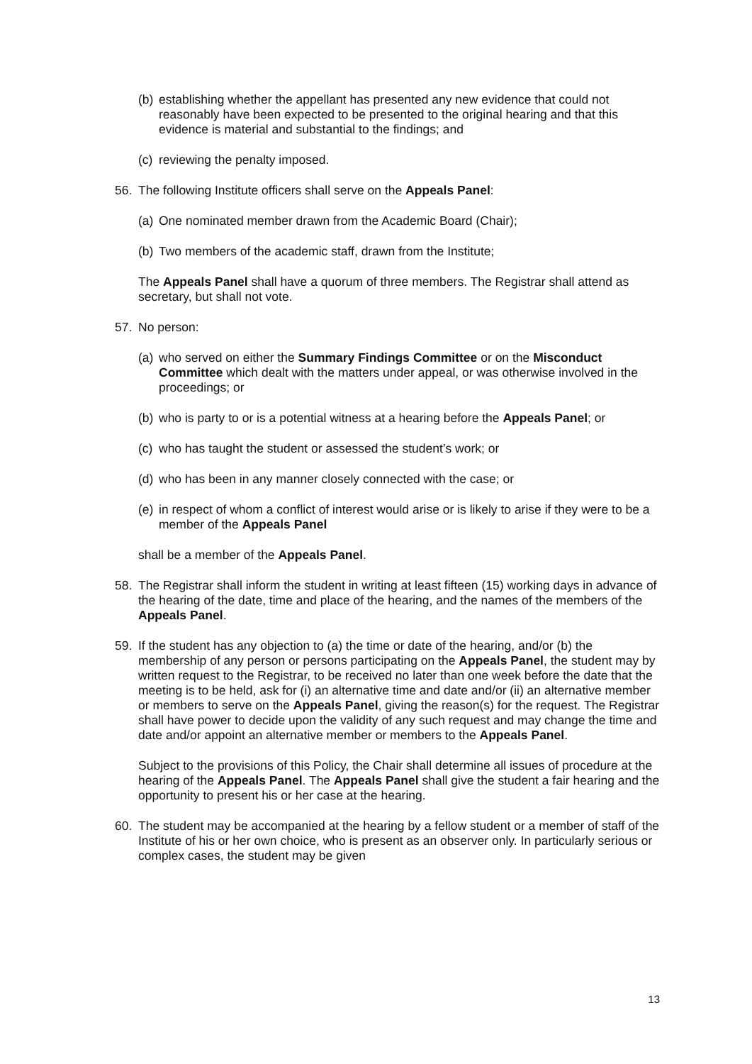(b) establishing whether the appellant has presented any new evidence that could not reasonably have been expected to be presented to the original hearing and that this evidence is material and substantial to the findings; and
(c) reviewing the penalty imposed.
56. The following Institute officers shall serve on the Appeals Panel:
(a) One nominated member drawn from the Academic Board (Chair);
(b) Two members of the academic staff, drawn from the Institute;
The Appeals Panel shall have a quorum of three members. The Registrar shall attend as secretary, but shall not vote.
57. No person:
(a) who served on either the Summary Findings Committee or on the Misconduct Committee which dealt with the matters under appeal, or was otherwise involved in the proceedings; or
(b) who is party to or is a potential witness at a hearing before the Appeals Panel; or
(c) who has taught the student or assessed the student’s work; or
(d) who has been in any manner closely connected with the case; or
(e) in respect of whom a conflict of interest would arise or is likely to arise if they were to be a member of the Appeals Panel
shall be a member of the Appeals Panel.
58. The Registrar shall inform the student in writing at least fifteen (15) working days in advance of the hearing of the date, time and place of the hearing, and the names of the members of the Appeals Panel.
59. If the student has any objection to (a) the time or date of the hearing, and/or (b) the membership of any person or persons participating on the Appeals Panel, the student may by written request to the Registrar, to be received no later than one week before the date that the meeting is to be held, ask for (i) an alternative time and date and/or (ii) an alternative member or members to serve on the Appeals Panel, giving the reason(s) for the request. The Registrar shall have power to decide upon the validity of any such request and may change the time and date and/or appoint an alternative member or members to the Appeals Panel.
Subject to the provisions of this Policy, the Chair shall determine all issues of procedure at the hearing of the Appeals Panel. The Appeals Panel shall give the student a fair hearing and the opportunity to present his or her case at the hearing.
60. The student may be accompanied at the hearing by a fellow student or a member of staff of the Institute of his or her own choice, who is present as an observer only. In particularly serious or complex cases, the student may be given
13